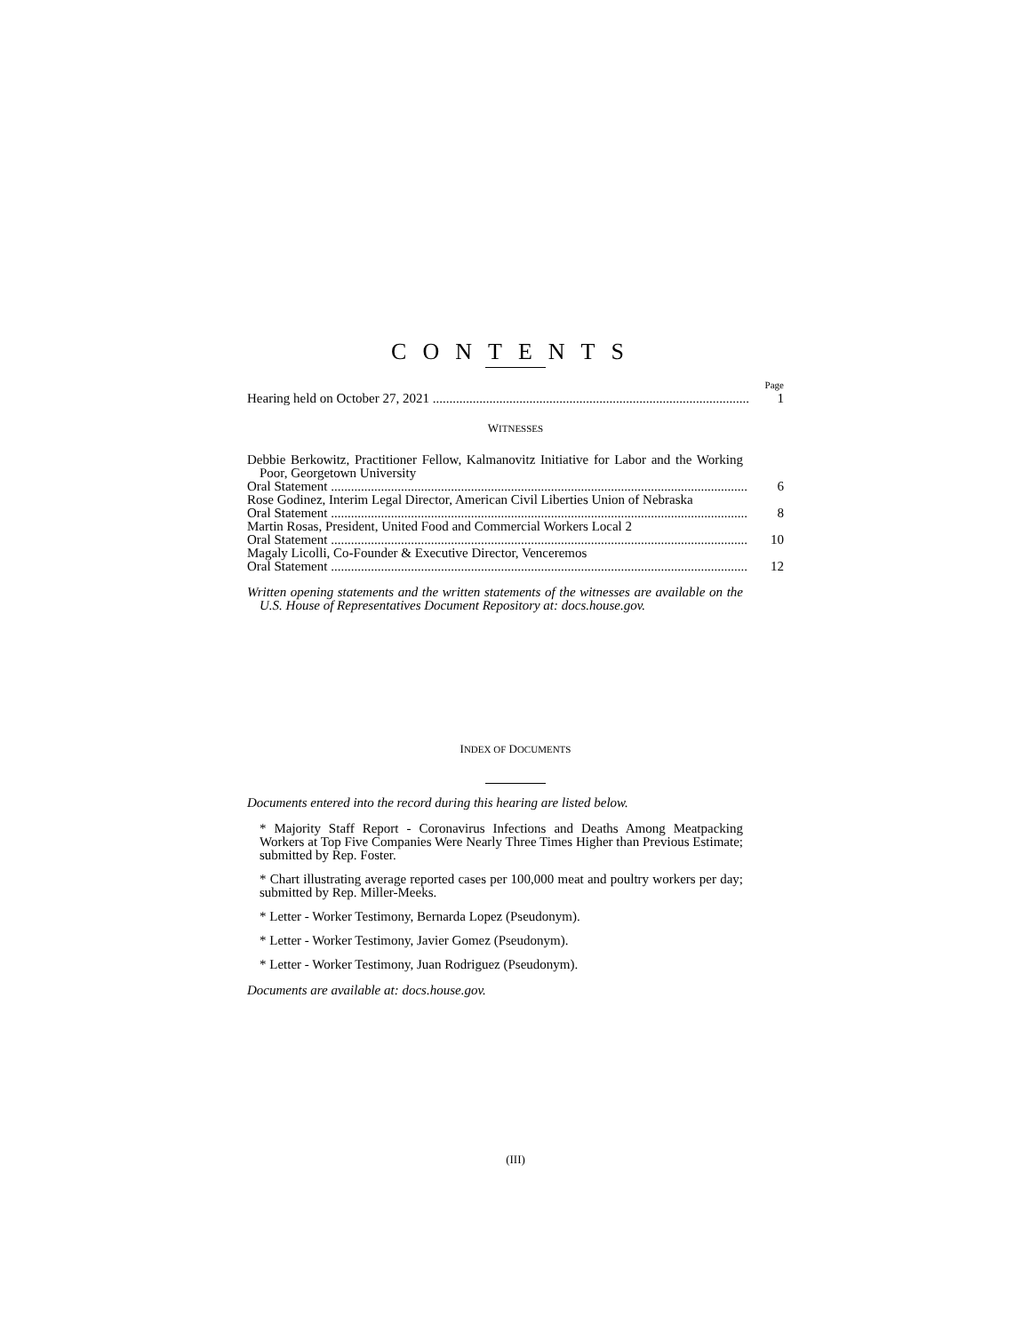CONTENTS
Page
Hearing held on October 27, 2021 1
WITNESSES
Debbie Berkowitz, Practitioner Fellow, Kalmanovitz Initiative for Labor and the Working Poor, Georgetown University
Oral Statement 6
Rose Godinez, Interim Legal Director, American Civil Liberties Union of Nebraska
Oral Statement 8
Martin Rosas, President, United Food and Commercial Workers Local 2
Oral Statement 10
Magaly Licolli, Co-Founder & Executive Director, Venceremos
Oral Statement 12
Written opening statements and the written statements of the witnesses are available on the U.S. House of Representatives Document Repository at: docs.house.gov.
INDEX OF DOCUMENTS
Documents entered into the record during this hearing are listed below.
* Majority Staff Report - Coronavirus Infections and Deaths Among Meatpacking Workers at Top Five Companies Were Nearly Three Times Higher than Previous Estimate; submitted by Rep. Foster.
* Chart illustrating average reported cases per 100,000 meat and poultry workers per day; submitted by Rep. Miller-Meeks.
* Letter - Worker Testimony, Bernarda Lopez (Pseudonym).
* Letter - Worker Testimony, Javier Gomez (Pseudonym).
* Letter - Worker Testimony, Juan Rodriguez (Pseudonym).
Documents are available at: docs.house.gov.
(III)